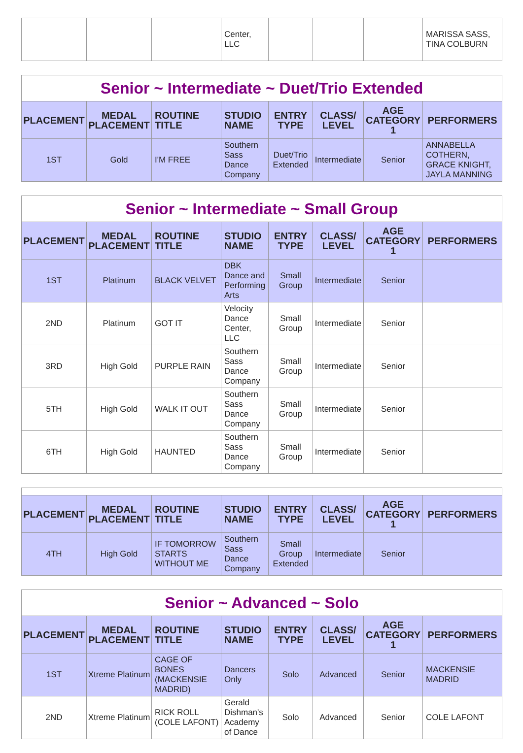| | | | Center, LLC | | | | MARISSA SASS, TINA COLBURN |
| Senior ~ Intermediate ~ Duet/Trio Extended | | | | | | | |
| PLACEMENT | MEDAL PLACEMENT | ROUTINE TITLE | STUDIO NAME | ENTRY TYPE | CLASS/ LEVEL | AGE CATEGORY 1 | PERFORMERS |
| 1ST | Gold | I'M FREE | Southern Sass Dance Company | Duet/Trio Extended | Intermediate | Senior | ANNABELLA COTHERN, GRACE KNIGHT, JAYLA MANNING |
| Senior ~ Intermediate ~ Small Group | | | | | | | |
| PLACEMENT | MEDAL PLACEMENT | ROUTINE TITLE | STUDIO NAME | ENTRY TYPE | CLASS/ LEVEL | AGE CATEGORY 1 | PERFORMERS |
| 1ST | Platinum | BLACK VELVET | DBK Dance and Performing Arts | Small Group | Intermediate | Senior | |
| 2ND | Platinum | GOT IT | Velocity Dance Center, LLC | Small Group | Intermediate | Senior | |
| 3RD | High Gold | PURPLE RAIN | Southern Sass Dance Company | Small Group | Intermediate | Senior | |
| 5TH | High Gold | WALK IT OUT | Southern Sass Dance Company | Small Group | Intermediate | Senior | |
| 6TH | High Gold | HAUNTED | Southern Sass Dance Company | Small Group | Intermediate | Senior | |
| PLACEMENT | MEDAL PLACEMENT | ROUTINE TITLE | STUDIO NAME | ENTRY TYPE | CLASS/ LEVEL | AGE CATEGORY 1 | PERFORMERS |
| --- | --- | --- | --- | --- | --- | --- | --- |
| 4TH | High Gold | IF TOMORROW STARTS WITHOUT ME | Southern Sass Dance Company | Small Group Extended | Intermediate | Senior | |
| Senior ~ Advanced ~ Solo | | | | | | | |
| PLACEMENT | MEDAL PLACEMENT | ROUTINE TITLE | STUDIO NAME | ENTRY TYPE | CLASS/ LEVEL | AGE CATEGORY 1 | PERFORMERS |
| 1ST | Xtreme Platinum | CAGE OF BONES (MACKENSIE MADRID) | Dancers Only | Solo | Advanced | Senior | MACKENSIE MADRID |
| 2ND | Xtreme Platinum | RICK ROLL (COLE LAFONT) | Gerald Dishman's Academy of Dance | Solo | Advanced | Senior | COLE LAFONT |